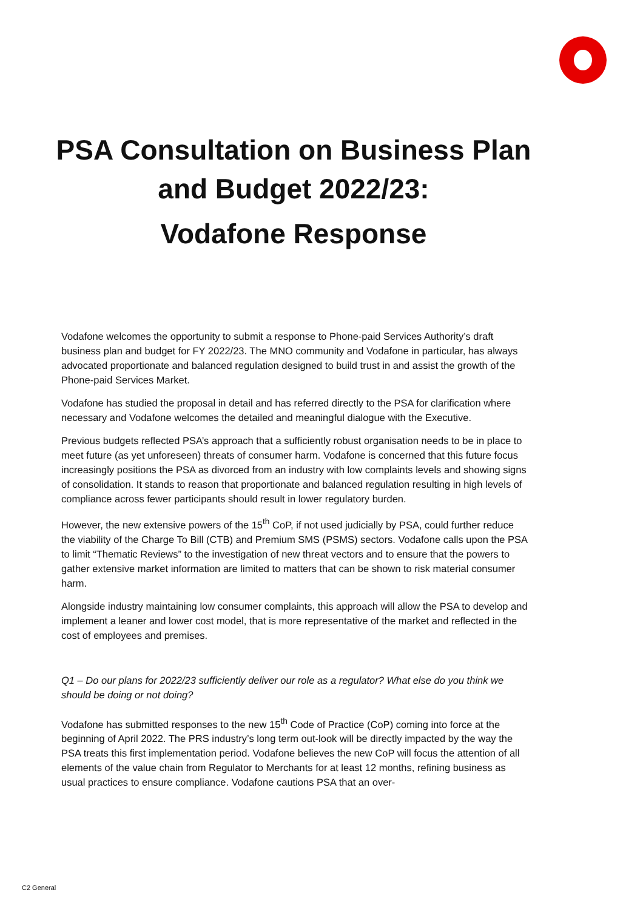PSA Consultation on Business Plan
and Budget 2022/23:
Vodafone Response
Vodafone welcomes the opportunity to submit a response to Phone-paid Services Authority’s draft business plan and budget for FY 2022/23. The MNO community and Vodafone in particular, has always advocated proportionate and balanced regulation designed to build trust in and assist the growth of the Phone-paid Services Market.
Vodafone has studied the proposal in detail and has referred directly to the PSA for clarification where necessary and Vodafone welcomes the detailed and meaningful dialogue with the Executive.
Previous budgets reflected PSA’s approach that a sufficiently robust organisation needs to be in place to meet future (as yet unforeseen) threats of consumer harm. Vodafone is concerned that this future focus increasingly positions the PSA as divorced from an industry with low complaints levels and showing signs of consolidation. It stands to reason that proportionate and balanced regulation resulting in high levels of compliance across fewer participants should result in lower regulatory burden.
However, the new extensive powers of the 15<sup>th</sup> CoP, if not used judicially by PSA, could further reduce the viability of the Charge To Bill (CTB) and Premium SMS (PSMS) sectors. Vodafone calls upon the PSA to limit “Thematic Reviews” to the investigation of new threat vectors and to ensure that the powers to gather extensive market information are limited to matters that can be shown to risk material consumer harm.
Alongside industry maintaining low consumer complaints, this approach will allow the PSA to develop and implement a leaner and lower cost model, that is more representative of the market and reflected in the cost of employees and premises.
Q1 – Do our plans for 2022/23 sufficiently deliver our role as a regulator? What else do you think we should be doing or not doing?
Vodafone has submitted responses to the new 15<sup>th</sup> Code of Practice (CoP) coming into force at the beginning of April 2022. The PRS industry’s long term out-look will be directly impacted by the way the PSA treats this first implementation period. Vodafone believes the new CoP will focus the attention of all elements of the value chain from Regulator to Merchants for at least 12 months, refining business as usual practices to ensure compliance. Vodafone cautions PSA that an over-
C2 General